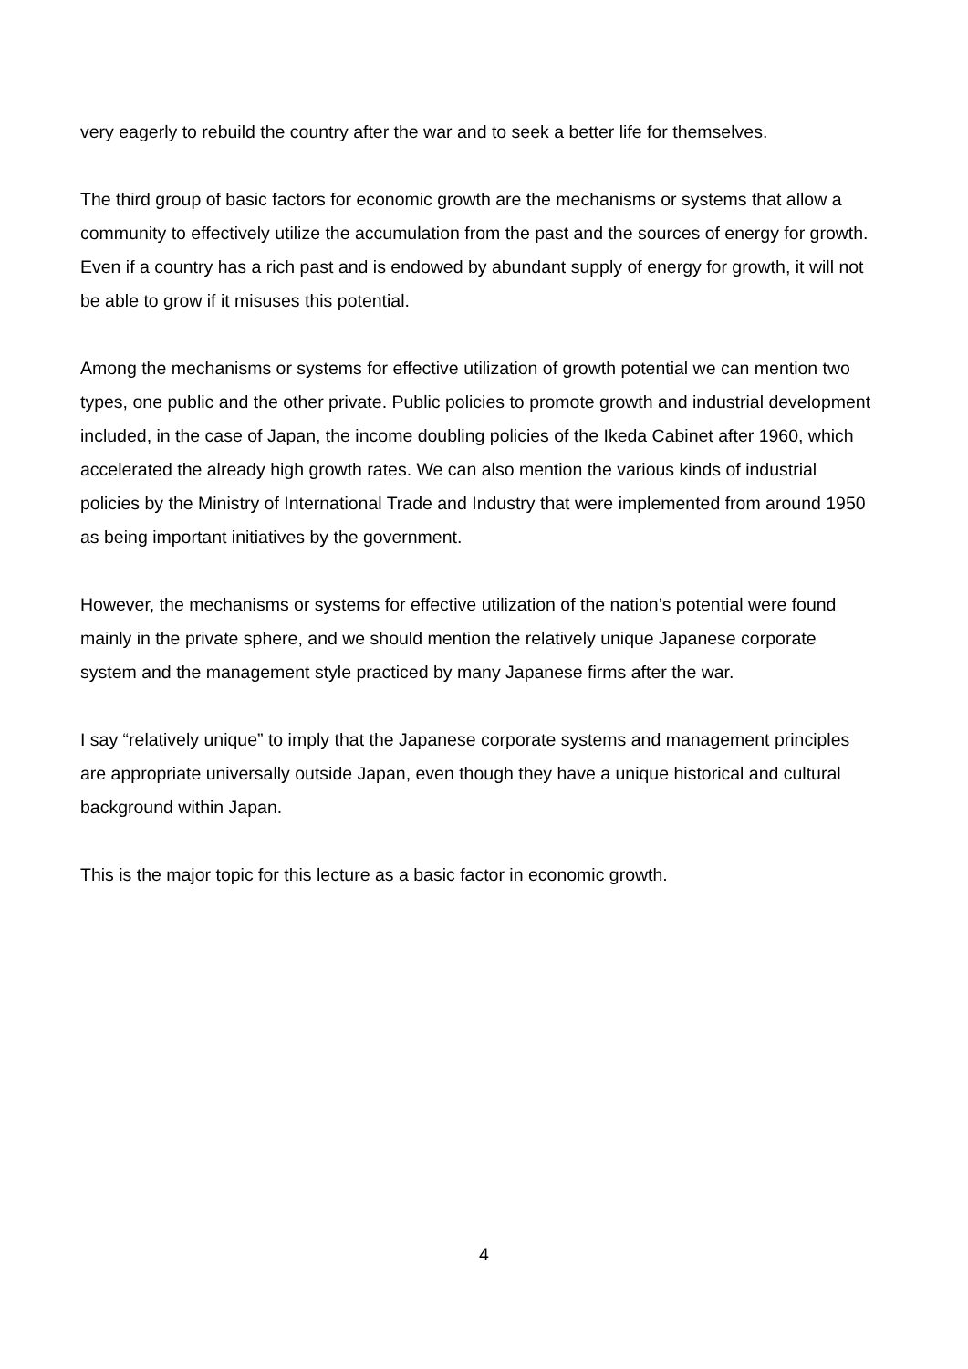very eagerly to rebuild the country after the war and to seek a better life for themselves.
The third group of basic factors for economic growth are the mechanisms or systems that allow a community to effectively utilize the accumulation from the past and the sources of energy for growth. Even if a country has a rich past and is endowed by abundant supply of energy for growth, it will not be able to grow if it misuses this potential.
Among the mechanisms or systems for effective utilization of growth potential we can mention two types, one public and the other private. Public policies to promote growth and industrial development included, in the case of Japan, the income doubling policies of the Ikeda Cabinet after 1960, which accelerated the already high growth rates. We can also mention the various kinds of industrial policies by the Ministry of International Trade and Industry that were implemented from around 1950 as being important initiatives by the government.
However, the mechanisms or systems for effective utilization of the nation’s potential were found mainly in the private sphere, and we should mention the relatively unique Japanese corporate system and the management style practiced by many Japanese firms after the war.
I say “relatively unique” to imply that the Japanese corporate systems and management principles are appropriate universally outside Japan, even though they have a unique historical and cultural background within Japan.
This is the major topic for this lecture as a basic factor in economic growth.
4